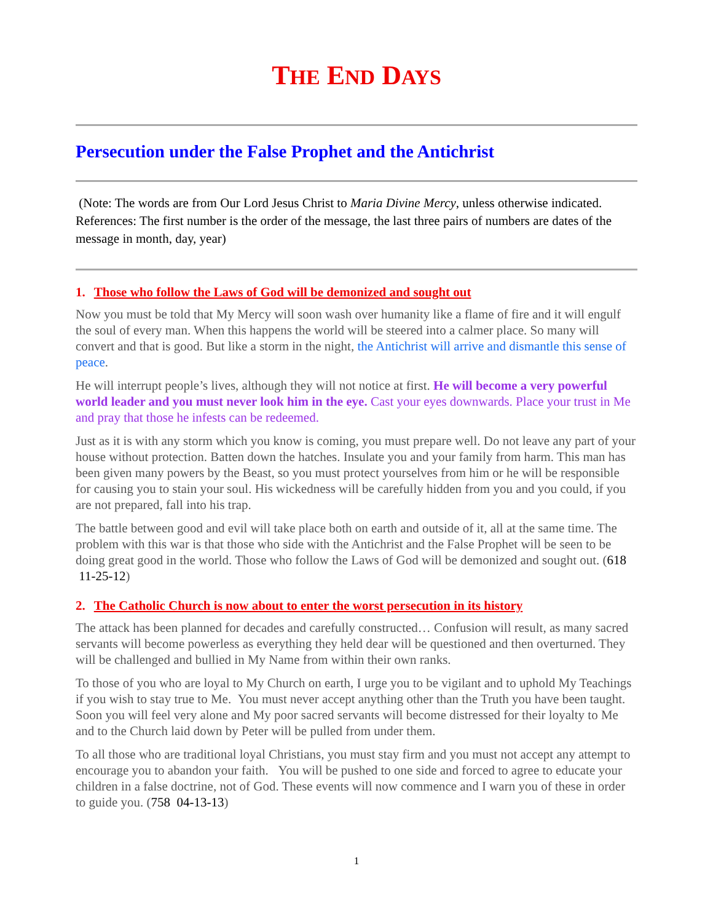THE END DAYS
Persecution under the False Prophet and the Antichrist
(Note: The words are from Our Lord Jesus Christ to Maria Divine Mercy, unless otherwise indicated. References: The first number is the order of the message, the last three pairs of numbers are dates of the message in month, day, year)
1. Those who follow the Laws of God will be demonized and sought out
Now you must be told that My Mercy will soon wash over humanity like a flame of fire and it will engulf the soul of every man. When this happens the world will be steered into a calmer place. So many will convert and that is good. But like a storm in the night, the Antichrist will arrive and dismantle this sense of peace.
He will interrupt people’s lives, although they will not notice at first. He will become a very powerful world leader and you must never look him in the eye. Cast your eyes downwards. Place your trust in Me and pray that those he infests can be redeemed.
Just as it is with any storm which you know is coming, you must prepare well. Do not leave any part of your house without protection. Batten down the hatches. Insulate you and your family from harm. This man has been given many powers by the Beast, so you must protect yourselves from him or he will be responsible for causing you to stain your soul. His wickedness will be carefully hidden from you and you could, if you are not prepared, fall into his trap.
The battle between good and evil will take place both on earth and outside of it, all at the same time. The problem with this war is that those who side with the Antichrist and the False Prophet will be seen to be doing great good in the world. Those who follow the Laws of God will be demonized and sought out. (618 11-25-12)
2. The Catholic Church is now about to enter the worst persecution in its history
The attack has been planned for decades and carefully constructed… Confusion will result, as many sacred servants will become powerless as everything they held dear will be questioned and then overturned. They will be challenged and bullied in My Name from within their own ranks.
To those of you who are loyal to My Church on earth, I urge you to be vigilant and to uphold My Teachings if you wish to stay true to Me. You must never accept anything other than the Truth you have been taught. Soon you will feel very alone and My poor sacred servants will become distressed for their loyalty to Me and to the Church laid down by Peter will be pulled from under them.
To all those who are traditional loyal Christians, you must stay firm and you must not accept any attempt to encourage you to abandon your faith. You will be pushed to one side and forced to agree to educate your children in a false doctrine, not of God. These events will now commence and I warn you of these in order to guide you. (758 04-13-13)
1